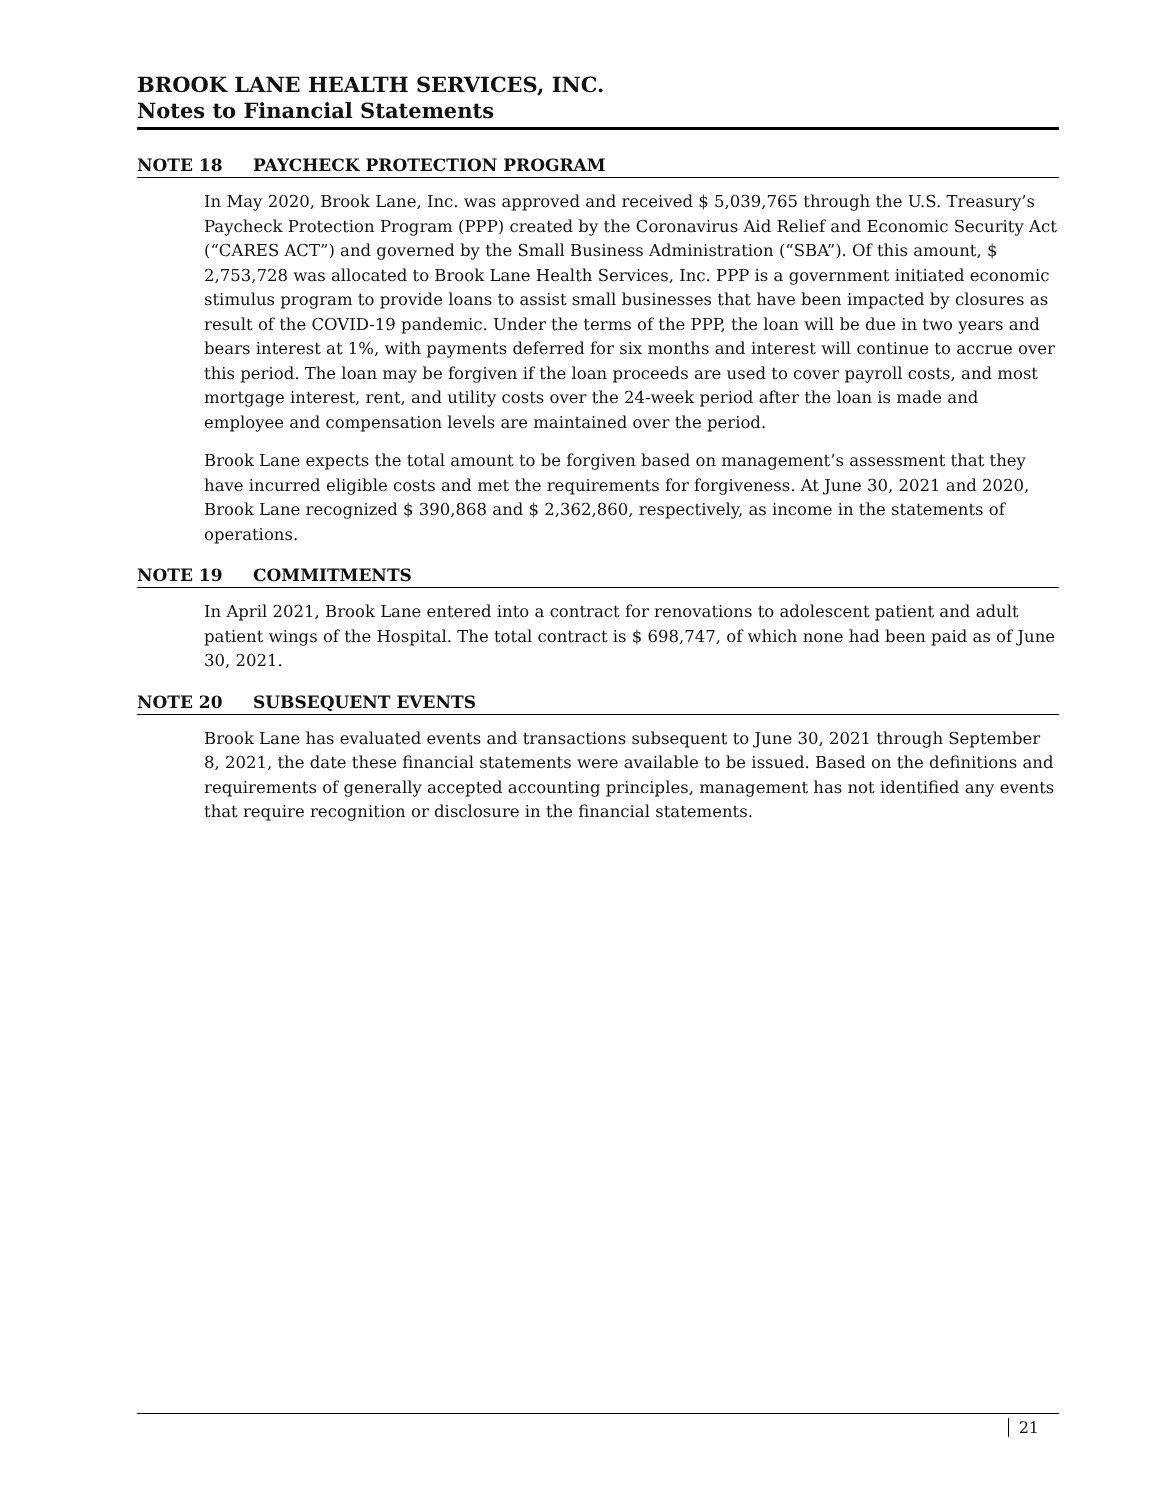BROOK LANE HEALTH SERVICES, INC.
Notes to Financial Statements
NOTE 18 PAYCHECK PROTECTION PROGRAM
In May 2020, Brook Lane, Inc. was approved and received $ 5,039,765 through the U.S. Treasury’s Paycheck Protection Program (PPP) created by the Coronavirus Aid Relief and Economic Security Act (“CARES ACT”) and governed by the Small Business Administration (“SBA”). Of this amount, $ 2,753,728 was allocated to Brook Lane Health Services, Inc. PPP is a government initiated economic stimulus program to provide loans to assist small businesses that have been impacted by closures as result of the COVID-19 pandemic. Under the terms of the PPP, the loan will be due in two years and bears interest at 1%, with payments deferred for six months and interest will continue to accrue over this period. The loan may be forgiven if the loan proceeds are used to cover payroll costs, and most mortgage interest, rent, and utility costs over the 24-week period after the loan is made and employee and compensation levels are maintained over the period.
Brook Lane expects the total amount to be forgiven based on management’s assessment that they have incurred eligible costs and met the requirements for forgiveness. At June 30, 2021 and 2020, Brook Lane recognized $ 390,868 and $ 2,362,860, respectively, as income in the statements of operations.
NOTE 19 COMMITMENTS
In April 2021, Brook Lane entered into a contract for renovations to adolescent patient and adult patient wings of the Hospital. The total contract is $ 698,747, of which none had been paid as of June 30, 2021.
NOTE 20 SUBSEQUENT EVENTS
Brook Lane has evaluated events and transactions subsequent to June 30, 2021 through September 8, 2021, the date these financial statements were available to be issued. Based on the definitions and requirements of generally accepted accounting principles, management has not identified any events that require recognition or disclosure in the financial statements.
21